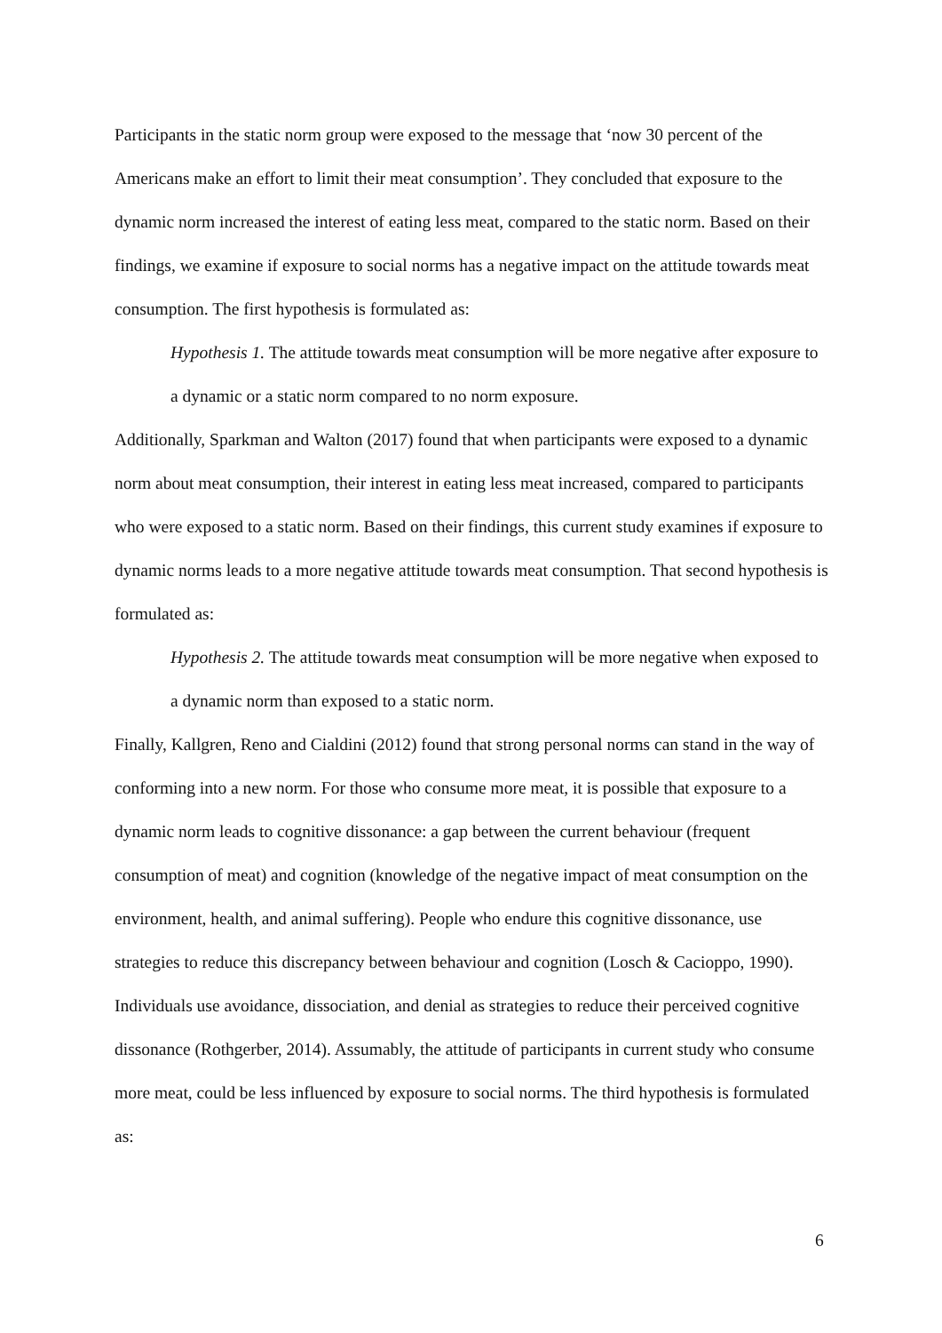Participants in the static norm group were exposed to the message that ‘now 30 percent of the Americans make an effort to limit their meat consumption’. They concluded that exposure to the dynamic norm increased the interest of eating less meat, compared to the static norm. Based on their findings, we examine if exposure to social norms has a negative impact on the attitude towards meat consumption. The first hypothesis is formulated as:
Hypothesis 1. The attitude towards meat consumption will be more negative after exposure to a dynamic or a static norm compared to no norm exposure.
Additionally, Sparkman and Walton (2017) found that when participants were exposed to a dynamic norm about meat consumption, their interest in eating less meat increased, compared to participants who were exposed to a static norm. Based on their findings, this current study examines if exposure to dynamic norms leads to a more negative attitude towards meat consumption. That second hypothesis is formulated as:
Hypothesis 2. The attitude towards meat consumption will be more negative when exposed to a dynamic norm than exposed to a static norm.
Finally, Kallgren, Reno and Cialdini (2012) found that strong personal norms can stand in the way of conforming into a new norm. For those who consume more meat, it is possible that exposure to a dynamic norm leads to cognitive dissonance: a gap between the current behaviour (frequent consumption of meat) and cognition (knowledge of the negative impact of meat consumption on the environment, health, and animal suffering). People who endure this cognitive dissonance, use strategies to reduce this discrepancy between behaviour and cognition (Losch & Cacioppo, 1990). Individuals use avoidance, dissociation, and denial as strategies to reduce their perceived cognitive dissonance (Rothgerber, 2014). Assumably, the attitude of participants in current study who consume more meat, could be less influenced by exposure to social norms. The third hypothesis is formulated as:
6